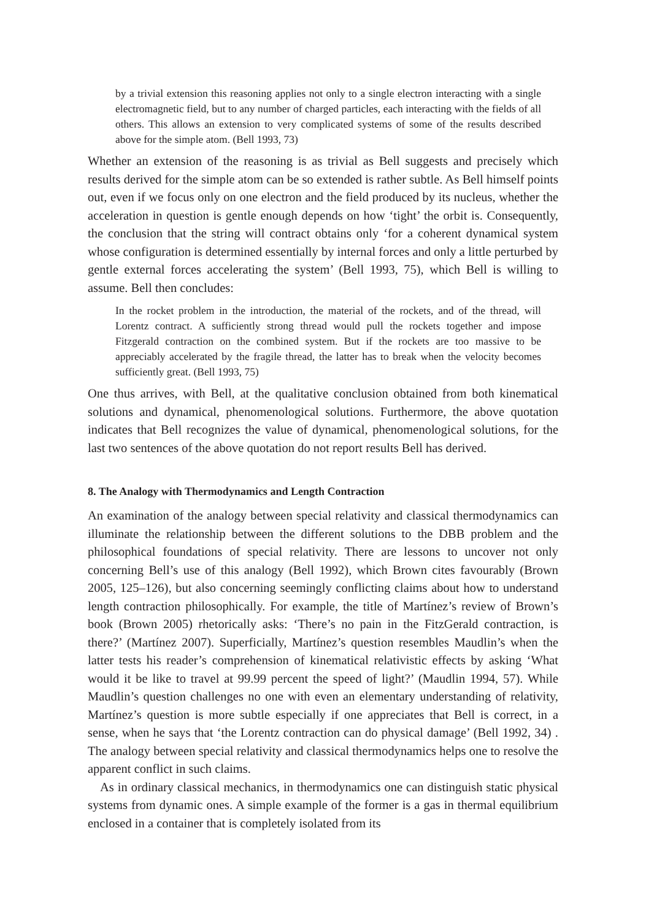by a trivial extension this reasoning applies not only to a single electron interacting with a single electromagnetic field, but to any number of charged particles, each interacting with the fields of all others. This allows an extension to very complicated systems of some of the results described above for the simple atom. (Bell 1993, 73)
Whether an extension of the reasoning is as trivial as Bell suggests and precisely which results derived for the simple atom can be so extended is rather subtle. As Bell himself points out, even if we focus only on one electron and the field produced by its nucleus, whether the acceleration in question is gentle enough depends on how ‘tight’ the orbit is. Consequently, the conclusion that the string will contract obtains only ‘for a coherent dynamical system whose configuration is determined essentially by internal forces and only a little perturbed by gentle external forces accelerating the system’ (Bell 1993, 75), which Bell is willing to assume. Bell then concludes:
In the rocket problem in the introduction, the material of the rockets, and of the thread, will Lorentz contract. A sufficiently strong thread would pull the rockets together and impose Fitzgerald contraction on the combined system. But if the rockets are too massive to be appreciably accelerated by the fragile thread, the latter has to break when the velocity becomes sufficiently great. (Bell 1993, 75)
One thus arrives, with Bell, at the qualitative conclusion obtained from both kinematical solutions and dynamical, phenomenological solutions. Furthermore, the above quotation indicates that Bell recognizes the value of dynamical, phenomenological solutions, for the last two sentences of the above quotation do not report results Bell has derived.
8. The Analogy with Thermodynamics and Length Contraction
An examination of the analogy between special relativity and classical thermodynamics can illuminate the relationship between the different solutions to the DBB problem and the philosophical foundations of special relativity. There are lessons to uncover not only concerning Bell’s use of this analogy (Bell 1992), which Brown cites favourably (Brown 2005, 125–126), but also concerning seemingly conflicting claims about how to understand length contraction philosophically. For example, the title of Martínez’s review of Brown’s book (Brown 2005) rhetorically asks: ‘There’s no pain in the FitzGerald contraction, is there?’ (Martínez 2007). Superficially, Martínez’s question resembles Maudlin’s when the latter tests his reader’s comprehension of kinematical relativistic effects by asking ‘What would it be like to travel at 99.99 percent the speed of light?’ (Maudlin 1994, 57). While Maudlin’s question challenges no one with even an elementary understanding of relativity, Martínez’s question is more subtle especially if one appreciates that Bell is correct, in a sense, when he says that ‘the Lorentz contraction can do physical damage’ (Bell 1992, 34) . The analogy between special relativity and classical thermodynamics helps one to resolve the apparent conflict in such claims.
As in ordinary classical mechanics, in thermodynamics one can distinguish static physical systems from dynamic ones. A simple example of the former is a gas in thermal equilibrium enclosed in a container that is completely isolated from its